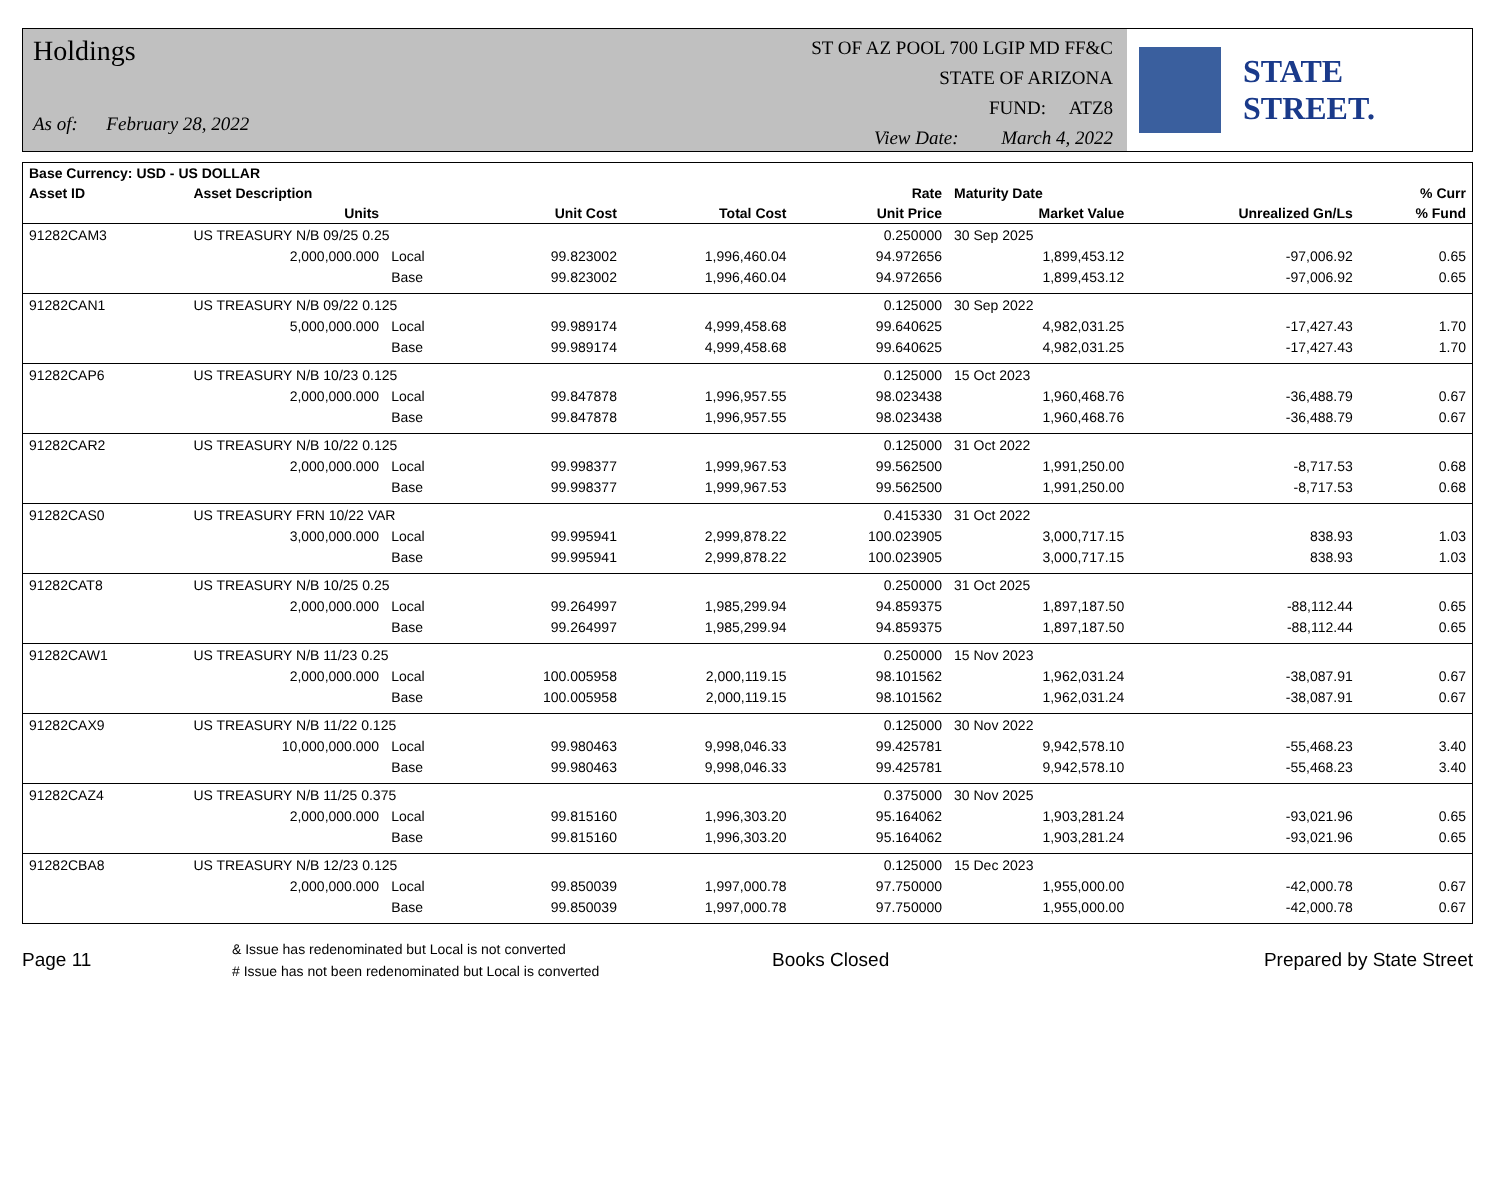Holdings
As of: February 28, 2022
ST OF AZ POOL 700 LGIP MD FF&C
STATE OF ARIZONA
FUND: ATZ8
View Date: March 4, 2022
STATE STREET.
| Base Currency: USD - US DOLLAR | | | | | | | | |
| --- | --- | --- | --- | --- | --- | --- | --- | --- |
| Asset ID | Asset Description | | | | Rate | Maturity Date | | % Curr |
| | Units | | Unit Cost | Total Cost | Unit Price | Market Value | Unrealized Gn/Ls | % Fund |
| 91282CAM3 | US TREASURY N/B 09/25 0.25 | | | | 0.250000 | 30 Sep 2025 | | |
| | 2,000,000.000 | Local | 99.823002 | 1,996,460.04 | 94.972656 | 1,899,453.12 | -97,006.92 | 0.65 |
| | | Base | 99.823002 | 1,996,460.04 | 94.972656 | 1,899,453.12 | -97,006.92 | 0.65 |
| 91282CAN1 | US TREASURY N/B 09/22 0.125 | | | | 0.125000 | 30 Sep 2022 | | |
| | 5,000,000.000 | Local | 99.989174 | 4,999,458.68 | 99.640625 | 4,982,031.25 | -17,427.43 | 1.70 |
| | | Base | 99.989174 | 4,999,458.68 | 99.640625 | 4,982,031.25 | -17,427.43 | 1.70 |
| 91282CAP6 | US TREASURY N/B 10/23 0.125 | | | | 0.125000 | 15 Oct 2023 | | |
| | 2,000,000.000 | Local | 99.847878 | 1,996,957.55 | 98.023438 | 1,960,468.76 | -36,488.79 | 0.67 |
| | | Base | 99.847878 | 1,996,957.55 | 98.023438 | 1,960,468.76 | -36,488.79 | 0.67 |
| 91282CAR2 | US TREASURY N/B 10/22 0.125 | | | | 0.125000 | 31 Oct 2022 | | |
| | 2,000,000.000 | Local | 99.998377 | 1,999,967.53 | 99.562500 | 1,991,250.00 | -8,717.53 | 0.68 |
| | | Base | 99.998377 | 1,999,967.53 | 99.562500 | 1,991,250.00 | -8,717.53 | 0.68 |
| 91282CAS0 | US TREASURY FRN 10/22 VAR | | | | 0.415330 | 31 Oct 2022 | | |
| | 3,000,000.000 | Local | 99.995941 | 2,999,878.22 | 100.023905 | 3,000,717.15 | 838.93 | 1.03 |
| | | Base | 99.995941 | 2,999,878.22 | 100.023905 | 3,000,717.15 | 838.93 | 1.03 |
| 91282CAT8 | US TREASURY N/B 10/25 0.25 | | | | 0.250000 | 31 Oct 2025 | | |
| | 2,000,000.000 | Local | 99.264997 | 1,985,299.94 | 94.859375 | 1,897,187.50 | -88,112.44 | 0.65 |
| | | Base | 99.264997 | 1,985,299.94 | 94.859375 | 1,897,187.50 | -88,112.44 | 0.65 |
| 91282CAW1 | US TREASURY N/B 11/23 0.25 | | | | 0.250000 | 15 Nov 2023 | | |
| | 2,000,000.000 | Local | 100.005958 | 2,000,119.15 | 98.101562 | 1,962,031.24 | -38,087.91 | 0.67 |
| | | Base | 100.005958 | 2,000,119.15 | 98.101562 | 1,962,031.24 | -38,087.91 | 0.67 |
| 91282CAX9 | US TREASURY N/B 11/22 0.125 | | | | 0.125000 | 30 Nov 2022 | | |
| | 10,000,000.000 | Local | 99.980463 | 9,998,046.33 | 99.425781 | 9,942,578.10 | -55,468.23 | 3.40 |
| | | Base | 99.980463 | 9,998,046.33 | 99.425781 | 9,942,578.10 | -55,468.23 | 3.40 |
| 91282CAZ4 | US TREASURY N/B 11/25 0.375 | | | | 0.375000 | 30 Nov 2025 | | |
| | 2,000,000.000 | Local | 99.815160 | 1,996,303.20 | 95.164062 | 1,903,281.24 | -93,021.96 | 0.65 |
| | | Base | 99.815160 | 1,996,303.20 | 95.164062 | 1,903,281.24 | -93,021.96 | 0.65 |
| 91282CBA8 | US TREASURY N/B 12/23 0.125 | | | | 0.125000 | 15 Dec 2023 | | |
| | 2,000,000.000 | Local | 99.850039 | 1,997,000.78 | 97.750000 | 1,955,000.00 | -42,000.78 | 0.67 |
| | | Base | 99.850039 | 1,997,000.78 | 97.750000 | 1,955,000.00 | -42,000.78 | 0.67 |
Page 11
& Issue has redenominated but Local is not converted
# Issue has not been redenominated but Local is converted
Books Closed Prepared by State Street